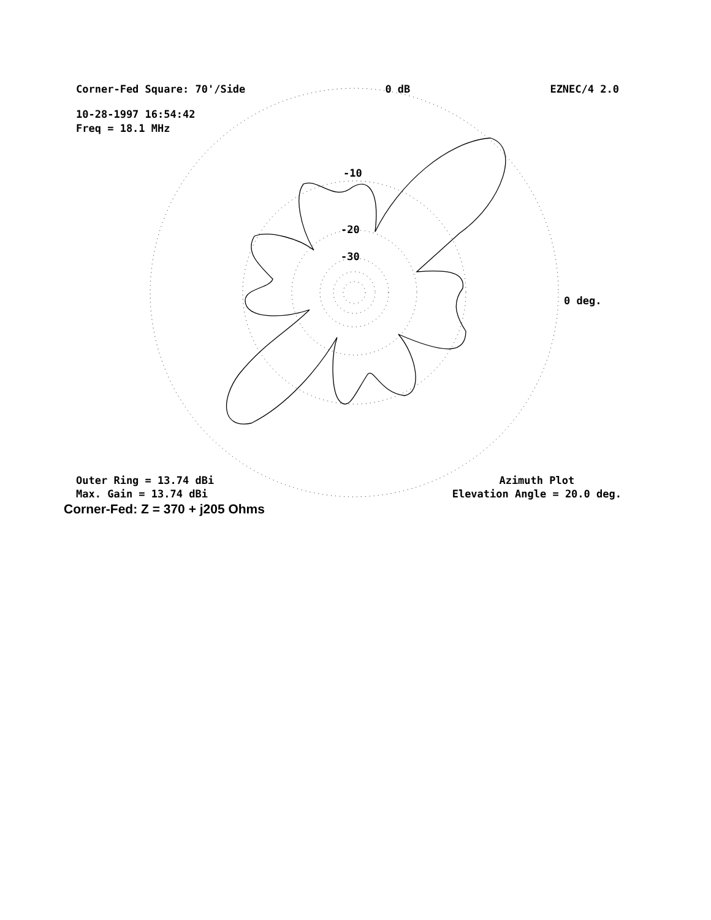Corner-Fed Square: 70'/Side 0 dB EZNEC/4 2.0
10-28-1997 16:54:42
Freq = 18.1 MHz
-10
-20
-30
0 deg.
Outer Ring = 13.74 dBi
Max. Gain = 13.74 dBi
Azimuth Plot
Elevation Angle = 20.0 deg.
Corner-Fed: Z = 370 + j205 Ohms